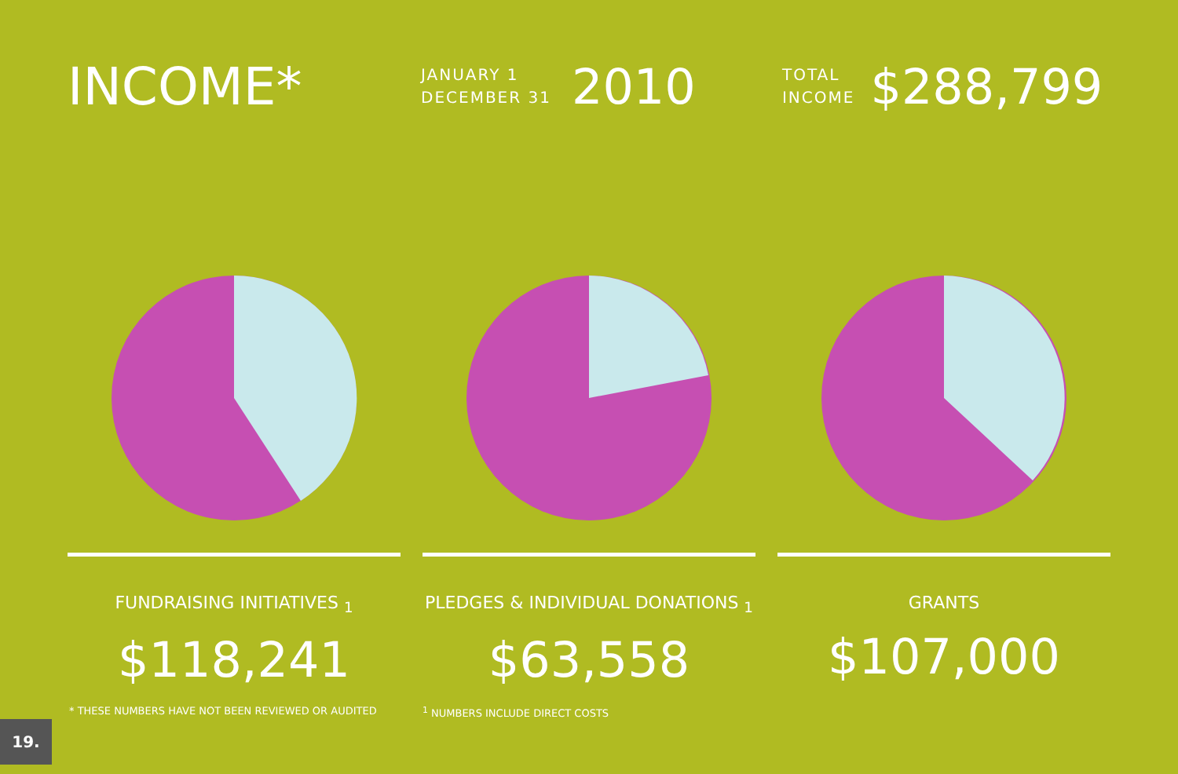INCOME*
JANUARY 1
DECEMBER 31
2010
TOTAL
INCOME
$288,799
FUNDRAISING INITIATIVES <sub>1</sub>
$118,241
PLEDGES & INDIVIDUAL DONATIONS <sub>1</sub>
$63,558
GRANTS
$107,000
* THESE NUMBERS HAVE NOT BEEN REVIEWED OR AUDITED
<sup>1</sup> NUMBERS INCLUDE DIRECT COSTS
19.